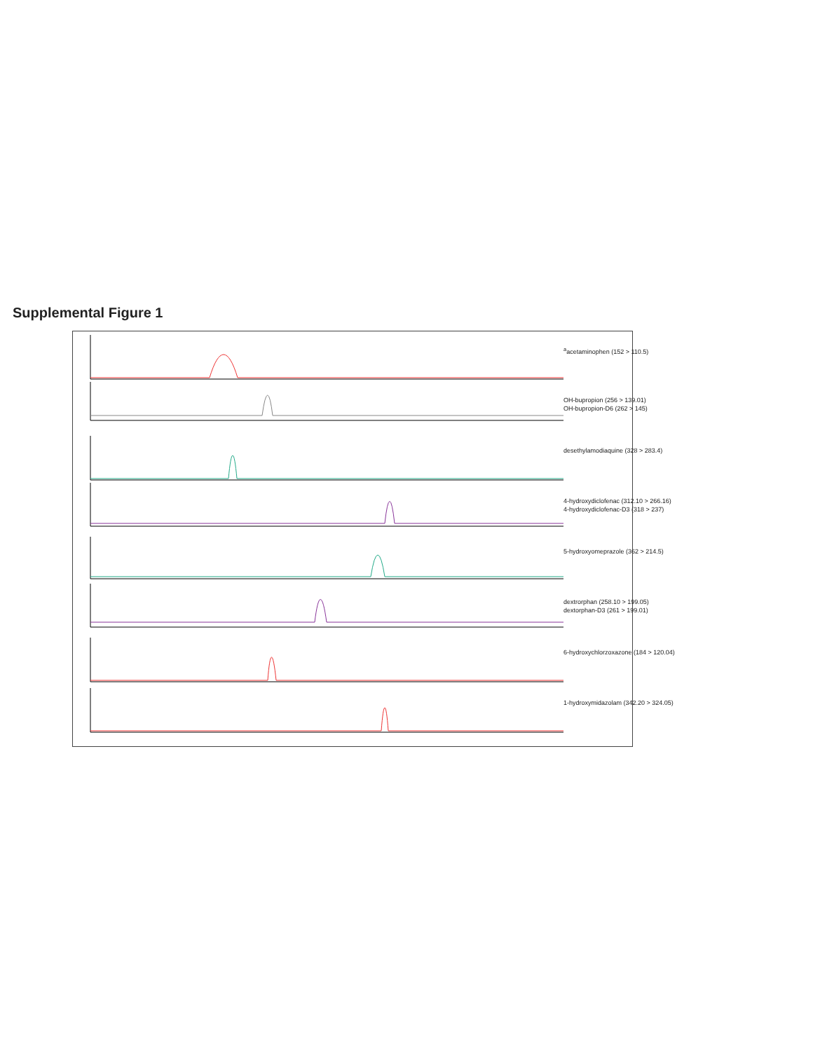Supplemental Figure 1
<sup>a</sup> acetaminophen (152 > 110.5)
OH-bupropion (256 > 139.01)
OH-bupropion-D6 (262 > 145)
desethylamodiaquine (328 > 283.4)
4-hydroxydiclofenac (312.10 > 266.16)
4-hydroxydiclofenac-D3 (318 > 237)
5-hydroxyomeprazole (362 > 214.5)
dextrorphan (258.10 > 199.05)
dextorphan-D3 (261 > 199.01)
6-hydroxychlorzoxazone (184 > 120.04)
1-hydroxymidazolam (342.20 > 324.05)